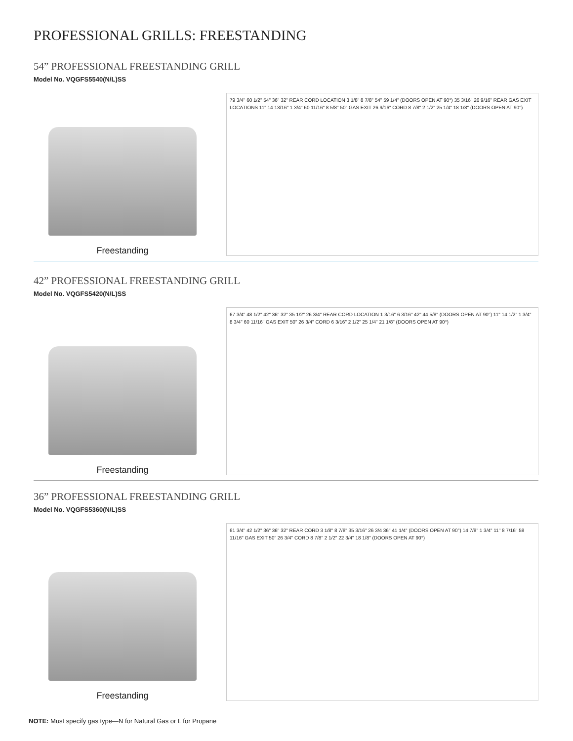PROFESSIONAL GRILLS: FREESTANDING
54” PROFESSIONAL FREESTANDING GRILL
Model No. VQGFS5540(N/L)SS
Freestanding
79 3/4" 60 1/2" 54" 36" 32" REAR CORD LOCATION 3 1/8" 8 7/8" 54" 59 1/4" (DOORS OPEN AT 90°) 35 3/16" 26 9/16" REAR GAS EXIT LOCATIONS 11" 14 13/16" 1 3/4" 60 11/16" 8 5/8" 50" GAS EXIT 26 9/16" CORD 8 7/8" 2 1/2" 25 1/4" 18 1/8" (DOORS OPEN AT 90°)
42” PROFESSIONAL FREESTANDING GRILL
Model No. VQGFS5420(N/L)SS
Freestanding
67 3/4" 48 1/2" 42" 36" 32" 35 1/2" 26 3/4" REAR CORD LOCATION 1 3/16" 6 3/16" 42" 44 5/8" (DOORS OPEN AT 90°) 11" 14 1/2" 1 3/4" 8 3/4" 60 11/16" GAS EXIT 50" 26 3/4" CORD 6 3/16" 2 1/2" 25 1/4" 21 1/8" (DOORS OPEN AT 90°)
36” PROFESSIONAL FREESTANDING GRILL
Model No. VQGFS5360(N/L)SS
Freestanding
61 3/4" 42 1/2" 36" 36" 32" REAR CORD 3 1/8" 8 7/8" 35 3/16" 26 3/4 36" 41 1/4" (DOORS OPEN AT 90°) 14 7/8" 1 3/4" 11" 8 7/16" 58 11/16" GAS EXIT 50" 26 3/4" CORD 8 7/8" 2 1/2" 22 3/4" 18 1/8" (DOORS OPEN AT 90°)
NOTE: Must specify gas type—N for Natural Gas or L for Propane